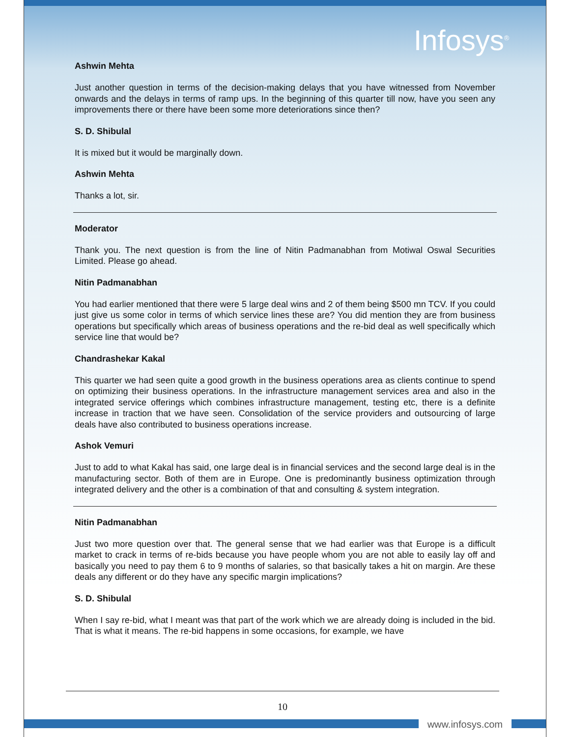Infosys<sup>®</sup>
Ashwin Mehta
Just another question in terms of the decision-making delays that you have witnessed from November onwards and the delays in terms of ramp ups. In the beginning of this quarter till now, have you seen any improvements there or there have been some more deteriorations since then?
S. D. Shibulal
It is mixed but it would be marginally down.
Ashwin Mehta
Thanks a lot, sir.
Moderator
Thank you. The next question is from the line of Nitin Padmanabhan from Motiwal Oswal Securities Limited. Please go ahead.
Nitin Padmanabhan
You had earlier mentioned that there were 5 large deal wins and 2 of them being $500 mn TCV. If you could just give us some color in terms of which service lines these are? You did mention they are from business operations but specifically which areas of business operations and the re-bid deal as well specifically which service line that would be?
Chandrashekar Kakal
This quarter we had seen quite a good growth in the business operations area as clients continue to spend on optimizing their business operations. In the infrastructure management services area and also in the integrated service offerings which combines infrastructure management, testing etc, there is a definite increase in traction that we have seen. Consolidation of the service providers and outsourcing of large deals have also contributed to business operations increase.
Ashok Vemuri
Just to add to what Kakal has said, one large deal is in financial services and the second large deal is in the manufacturing sector. Both of them are in Europe. One is predominantly business optimization through integrated delivery and the other is a combination of that and consulting & system integration.
Nitin Padmanabhan
Just two more question over that. The general sense that we had earlier was that Europe is a difficult market to crack in terms of re-bids because you have people whom you are not able to easily lay off and basically you need to pay them 6 to 9 months of salaries, so that basically takes a hit on margin. Are these deals any different or do they have any specific margin implications?
S. D. Shibulal
When I say re-bid, what I meant was that part of the work which we are already doing is included in the bid. That is what it means. The re-bid happens in some occasions, for example, we have
10
www.infosys.com